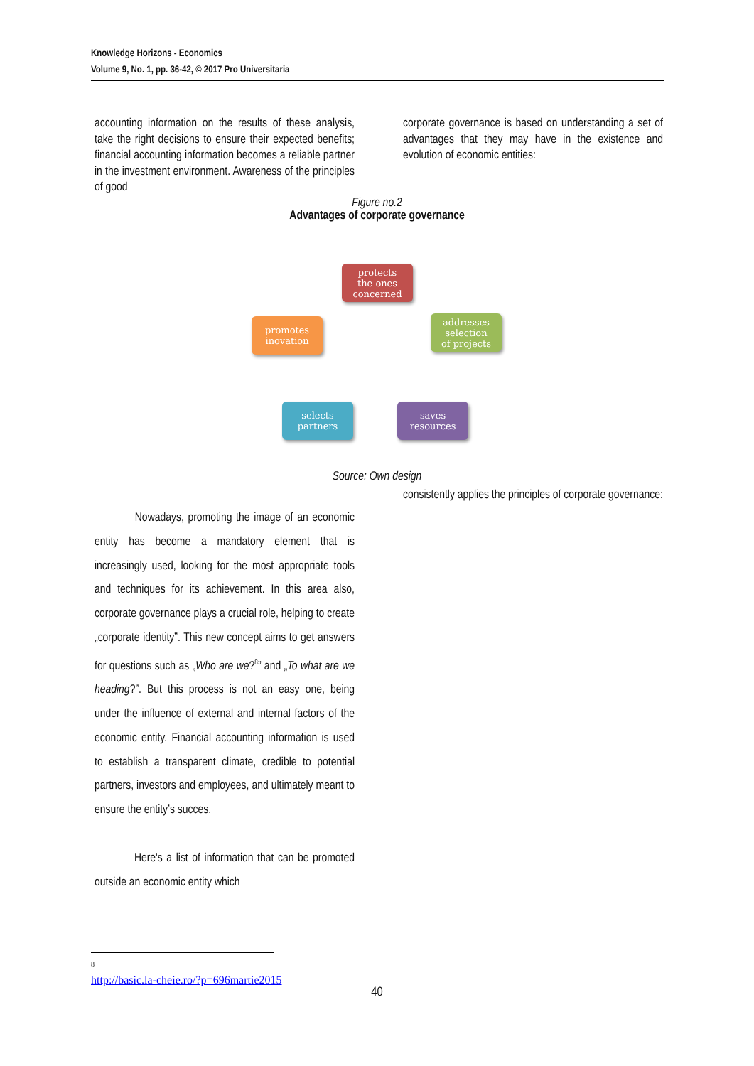Knowledge Horizons - Economics
Volume 9, No. 1, pp. 36-42, © 2017 Pro Universitaria
accounting information on the results of these analysis, take the right decisions to ensure their expected benefits; financial accounting information becomes a reliable partner in the investment environment. Awareness of the principles of good
corporate governance is based on understanding a set of advantages that they may have in the existence and evolution of economic entities:
Figure no.2
Advantages of corporate governance
protects
the ones
concerned
addresses
selection
of projects
saves
resources
selects
partners
promotes
inovation
Source: Own design
consistently applies the principles of corporate governance:
Nowadays, promoting the image of an economic entity has become a mandatory element that is increasingly used, looking for the most appropriate tools and techniques for its achievement. In this area also, corporate governance plays a crucial role, helping to create „corporate identity”. This new concept aims to get answers for questions such as „Who are we?<sup>8</sup>” and „To what are we heading?”. But this process is not an easy one, being under the influence of external and internal factors of the economic entity. Financial accounting information is used to establish a transparent climate, credible to potential partners, investors and employees, and ultimately meant to ensure the entity’s succes.
Here's a list of information that can be promoted outside an economic entity which
<sup>8</sup> http://basic.la-cheie.ro/?p=696martie2015
40